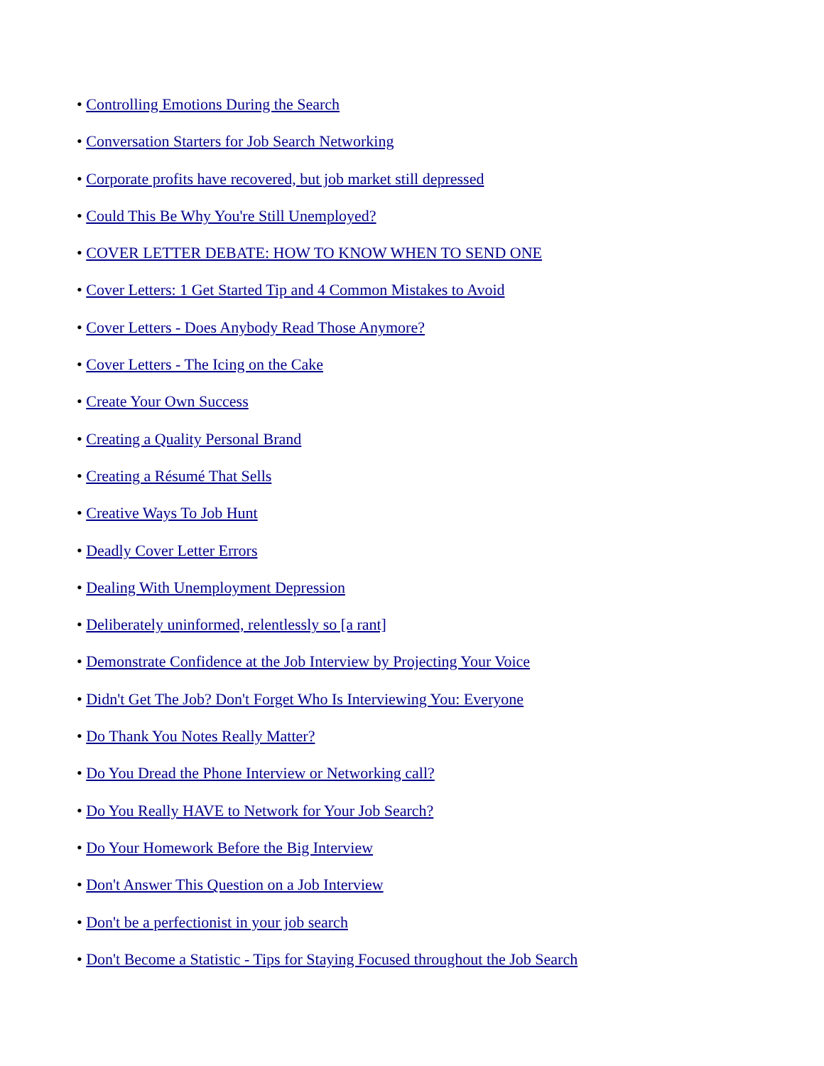• Controlling Emotions During the Search
• Conversation Starters for Job Search Networking
• Corporate profits have recovered, but job market still depressed
• Could This Be Why You're Still Unemployed?
• COVER LETTER DEBATE: HOW TO KNOW WHEN TO SEND ONE
• Cover Letters: 1 Get Started Tip and 4 Common Mistakes to Avoid
• Cover Letters - Does Anybody Read Those Anymore?
• Cover Letters - The Icing on the Cake
• Create Your Own Success
• Creating a Quality Personal Brand
• Creating a Résumé That Sells
• Creative Ways To Job Hunt
• Deadly Cover Letter Errors
• Dealing With Unemployment Depression
• Deliberately uninformed, relentlessly so [a rant]
• Demonstrate Confidence at the Job Interview by Projecting Your Voice
• Didn't Get The Job? Don't Forget Who Is Interviewing You: Everyone
• Do Thank You Notes Really Matter?
• Do You Dread the Phone Interview or Networking call?
• Do You Really HAVE to Network for Your Job Search?
• Do Your Homework Before the Big Interview
• Don't Answer This Question on a Job Interview
• Don't be a perfectionist in your job search
• Don't Become a Statistic - Tips for Staying Focused throughout the Job Search